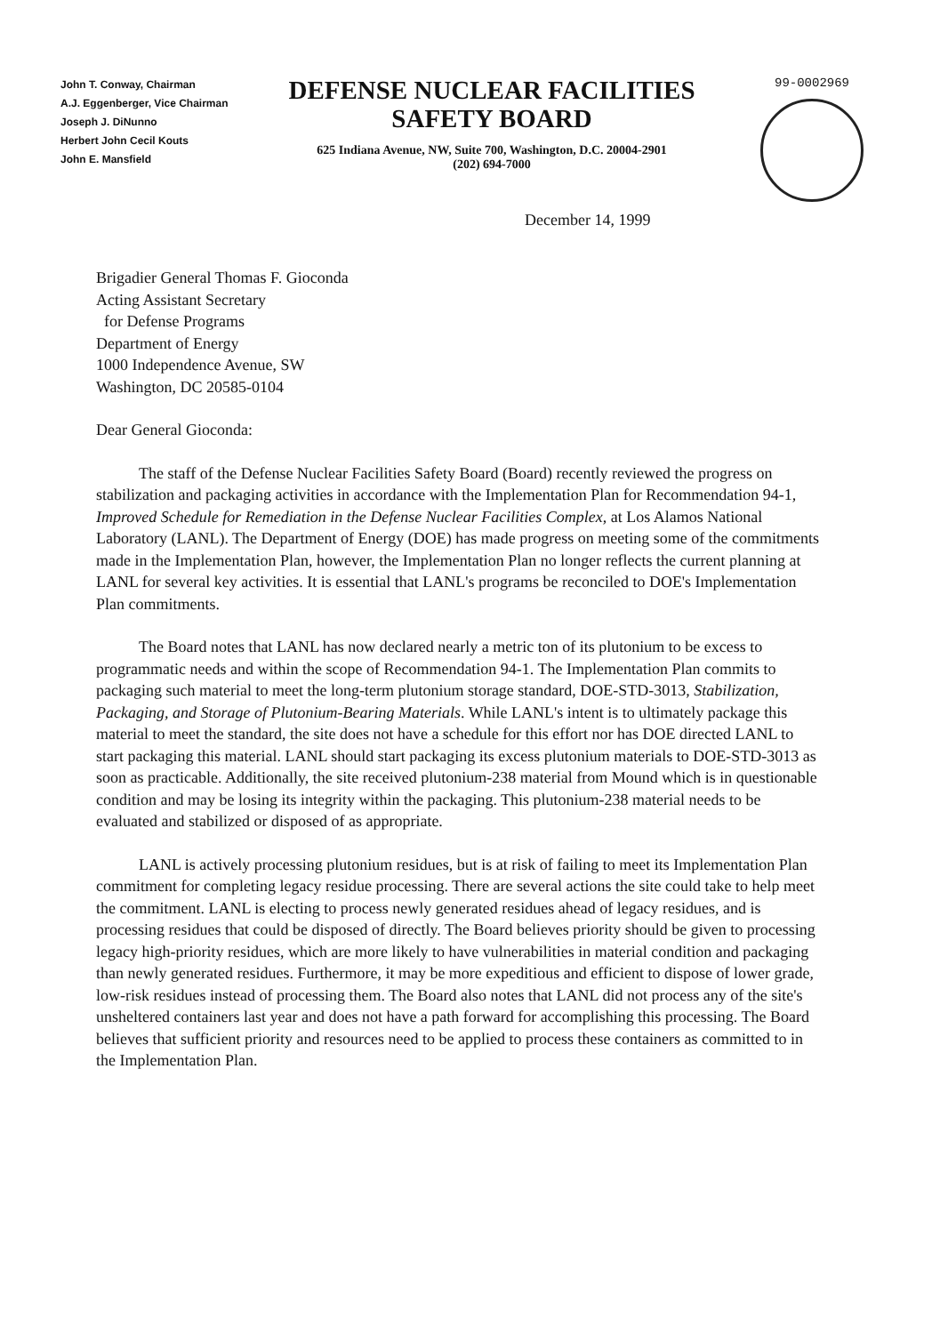John T. Conway, Chairman
A.J. Eggenberger, Vice Chairman
Joseph J. DiNunno
Herbert John Cecil Kouts
John E. Mansfield
DEFENSE NUCLEAR FACILITIES
SAFETY BOARD
625 Indiana Avenue, NW, Suite 700, Washington, D.C. 20004-2901
(202) 694-7000
99-0002969
December 14, 1999
Brigadier General Thomas F. Gioconda
Acting Assistant Secretary
for Defense Programs
Department of Energy
1000 Independence Avenue, SW
Washington, DC 20585-0104
Dear General Gioconda:
The staff of the Defense Nuclear Facilities Safety Board (Board) recently reviewed the progress on stabilization and packaging activities in accordance with the Implementation Plan for Recommendation 94-1, Improved Schedule for Remediation in the Defense Nuclear Facilities Complex, at Los Alamos National Laboratory (LANL). The Department of Energy (DOE) has made progress on meeting some of the commitments made in the Implementation Plan, however, the Implementation Plan no longer reflects the current planning at LANL for several key activities. It is essential that LANL's programs be reconciled to DOE's Implementation Plan commitments.
The Board notes that LANL has now declared nearly a metric ton of its plutonium to be excess to programmatic needs and within the scope of Recommendation 94-1. The Implementation Plan commits to packaging such material to meet the long-term plutonium storage standard, DOE-STD-3013, Stabilization, Packaging, and Storage of Plutonium-Bearing Materials. While LANL's intent is to ultimately package this material to meet the standard, the site does not have a schedule for this effort nor has DOE directed LANL to start packaging this material. LANL should start packaging its excess plutonium materials to DOE-STD-3013 as soon as practicable. Additionally, the site received plutonium-238 material from Mound which is in questionable condition and may be losing its integrity within the packaging. This plutonium-238 material needs to be evaluated and stabilized or disposed of as appropriate.
LANL is actively processing plutonium residues, but is at risk of failing to meet its Implementation Plan commitment for completing legacy residue processing. There are several actions the site could take to help meet the commitment. LANL is electing to process newly generated residues ahead of legacy residues, and is processing residues that could be disposed of directly. The Board believes priority should be given to processing legacy high-priority residues, which are more likely to have vulnerabilities in material condition and packaging than newly generated residues. Furthermore, it may be more expeditious and efficient to dispose of lower grade, low-risk residues instead of processing them. The Board also notes that LANL did not process any of the site's unsheltered containers last year and does not have a path forward for accomplishing this processing. The Board believes that sufficient priority and resources need to be applied to process these containers as committed to in the Implementation Plan.